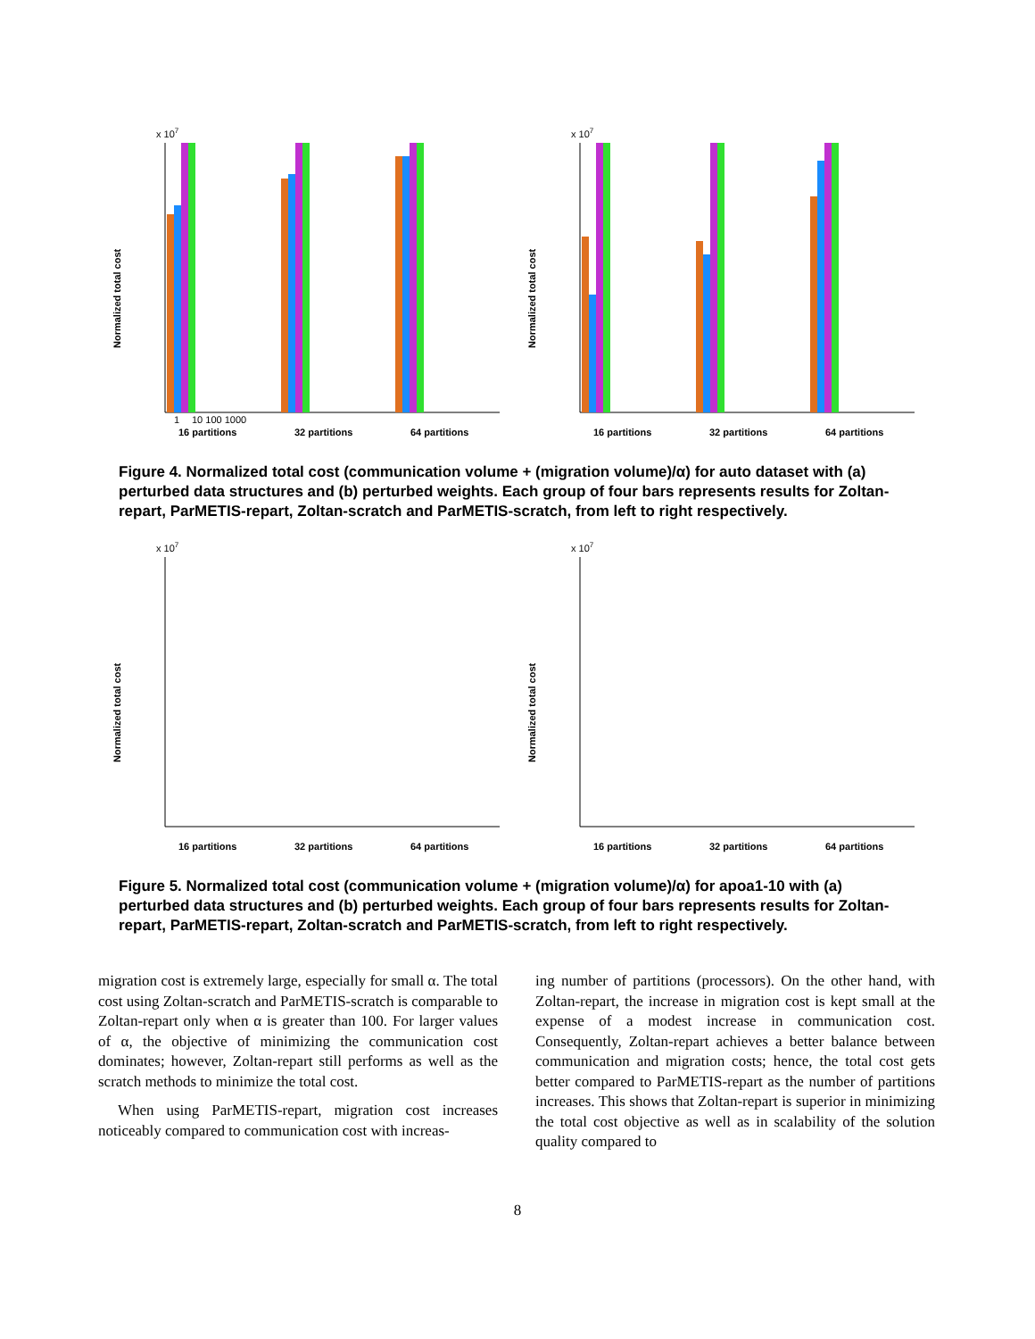x 107
Normalized total cost
1
10 100 1000
16 partitions
32 partitions
64 partitions
x 107
Normalized total cost
16 partitions
32 partitions
64 partitions
Figure 4. Normalized total cost (communication volume + (migration volume)/α) for auto dataset with (a) perturbed data structures and (b) perturbed weights. Each group of four bars represents results for Zoltan-repart, ParMETIS-repart, Zoltan-scratch and ParMETIS-scratch, from left to right respectively.
x 107
Normalized total cost
16 partitions
32 partitions
64 partitions
x 107
Normalized total cost
16 partitions
32 partitions
64 partitions
Figure 5. Normalized total cost (communication volume + (migration volume)/α) for apoa1-10 with (a) perturbed data structures and (b) perturbed weights. Each group of four bars represents results for Zoltan-repart, ParMETIS-repart, Zoltan-scratch and ParMETIS-scratch, from left to right respectively.
migration cost is extremely large, especially for small α. The total cost using Zoltan-scratch and ParMETIS-scratch is comparable to Zoltan-repart only when α is greater than 100. For larger values of α, the objective of minimizing the communication cost dominates; however, Zoltan-repart still performs as well as the scratch methods to minimize the total cost.
When using ParMETIS-repart, migration cost increases noticeably compared to communication cost with increas-
ing number of partitions (processors). On the other hand, with Zoltan-repart, the increase in migration cost is kept small at the expense of a modest increase in communication cost. Consequently, Zoltan-repart achieves a better balance between communication and migration costs; hence, the total cost gets better compared to ParMETIS-repart as the number of partitions increases. This shows that Zoltan-repart is superior in minimizing the total cost objective as well as in scalability of the solution quality compared to
8